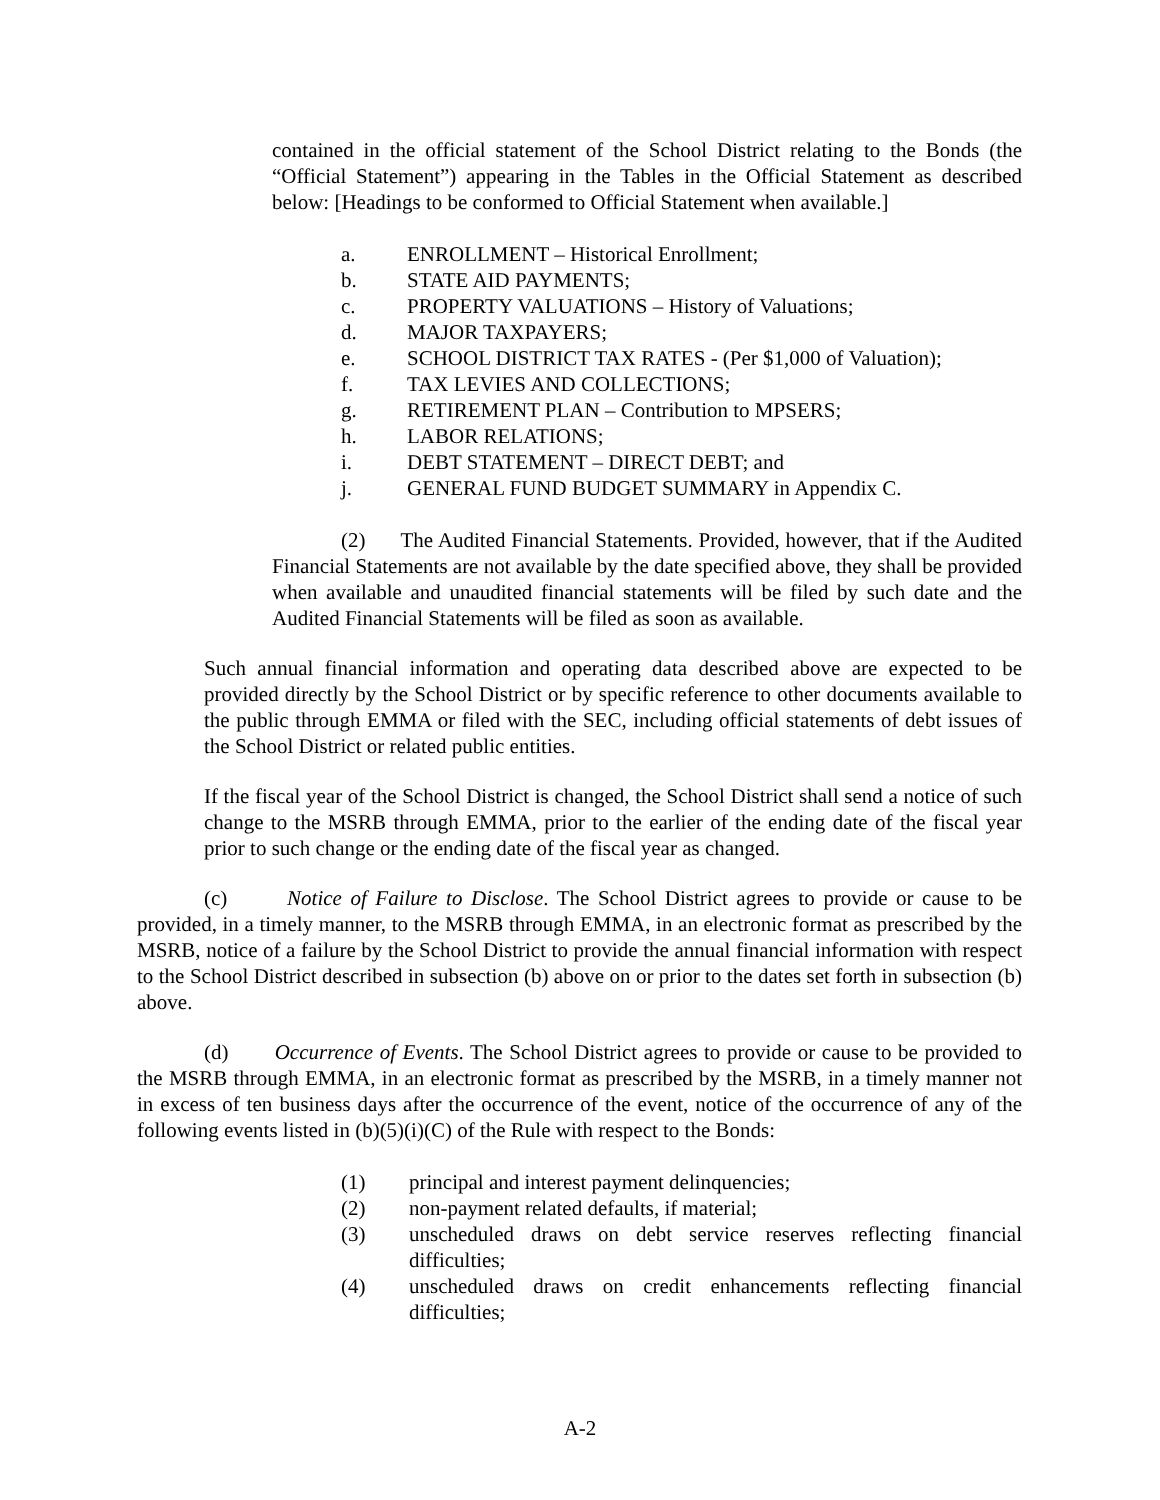contained in the official statement of the School District relating to the Bonds (the “Official Statement”) appearing in the Tables in the Official Statement as described below: [Headings to be conformed to Official Statement when available.]
a. ENROLLMENT – Historical Enrollment;
b. STATE AID PAYMENTS;
c. PROPERTY VALUATIONS – History of Valuations;
d. MAJOR TAXPAYERS;
e. SCHOOL DISTRICT TAX RATES - (Per $1,000 of Valuation);
f. TAX LEVIES AND COLLECTIONS;
g. RETIREMENT PLAN – Contribution to MPSERS;
h. LABOR RELATIONS;
i. DEBT STATEMENT – DIRECT DEBT; and
j. GENERAL FUND BUDGET SUMMARY in Appendix C.
(2) The Audited Financial Statements. Provided, however, that if the Audited Financial Statements are not available by the date specified above, they shall be provided when available and unaudited financial statements will be filed by such date and the Audited Financial Statements will be filed as soon as available.
Such annual financial information and operating data described above are expected to be provided directly by the School District or by specific reference to other documents available to the public through EMMA or filed with the SEC, including official statements of debt issues of the School District or related public entities.
If the fiscal year of the School District is changed, the School District shall send a notice of such change to the MSRB through EMMA, prior to the earlier of the ending date of the fiscal year prior to such change or the ending date of the fiscal year as changed.
(c) Notice of Failure to Disclose. The School District agrees to provide or cause to be provided, in a timely manner, to the MSRB through EMMA, in an electronic format as prescribed by the MSRB, notice of a failure by the School District to provide the annual financial information with respect to the School District described in subsection (b) above on or prior to the dates set forth in subsection (b) above.
(d) Occurrence of Events. The School District agrees to provide or cause to be provided to the MSRB through EMMA, in an electronic format as prescribed by the MSRB, in a timely manner not in excess of ten business days after the occurrence of the event, notice of the occurrence of any of the following events listed in (b)(5)(i)(C) of the Rule with respect to the Bonds:
(1) principal and interest payment delinquencies;
(2) non-payment related defaults, if material;
(3) unscheduled draws on debt service reserves reflecting financial difficulties;
(4) unscheduled draws on credit enhancements reflecting financial difficulties;
A-2